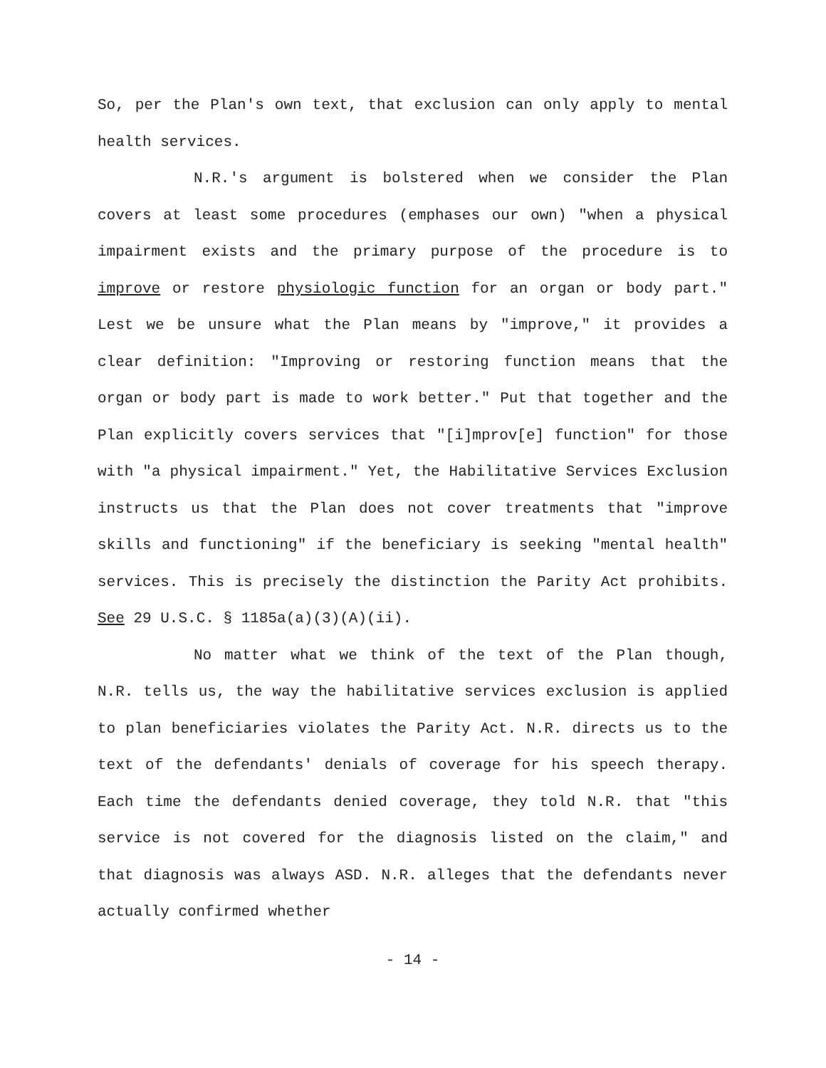So, per the Plan's own text, that exclusion can only apply to mental health services.
N.R.'s argument is bolstered when we consider the Plan covers at least some procedures (emphases our own) "when a physical impairment exists and the primary purpose of the procedure is to improve or restore physiologic function for an organ or body part." Lest we be unsure what the Plan means by "improve," it provides a clear definition: "Improving or restoring function means that the organ or body part is made to work better." Put that together and the Plan explicitly covers services that "[i]mprov[e] function" for those with "a physical impairment." Yet, the Habilitative Services Exclusion instructs us that the Plan does not cover treatments that "improve skills and functioning" if the beneficiary is seeking "mental health" services. This is precisely the distinction the Parity Act prohibits. See 29 U.S.C. § 1185a(a)(3)(A)(ii).
No matter what we think of the text of the Plan though, N.R. tells us, the way the habilitative services exclusion is applied to plan beneficiaries violates the Parity Act. N.R. directs us to the text of the defendants' denials of coverage for his speech therapy. Each time the defendants denied coverage, they told N.R. that "this service is not covered for the diagnosis listed on the claim," and that diagnosis was always ASD. N.R. alleges that the defendants never actually confirmed whether
- 14 -